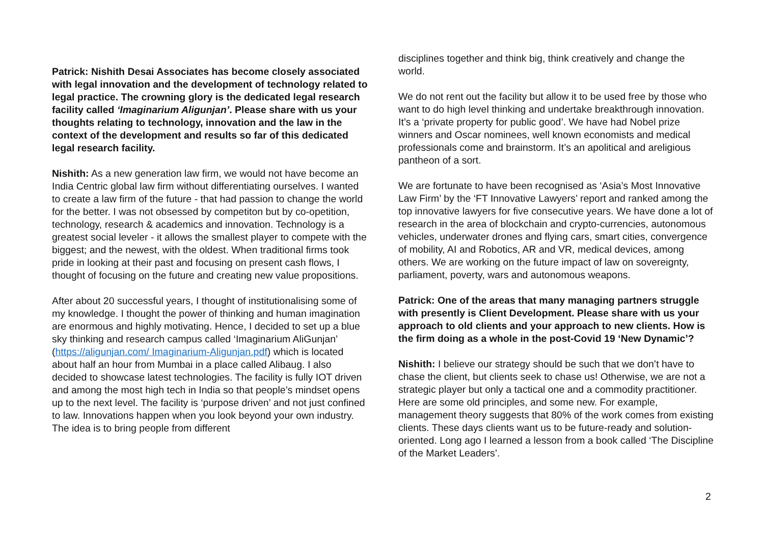Patrick: Nishith Desai Associates has become closely associated with legal innovation and the development of technology related to legal practice. The crowning glory is the dedicated legal research facility called ‘Imaginarium Aligunjan’. Please share with us your thoughts relating to technology, innovation and the law in the context of the development and results so far of this dedicated legal research facility.
Nishith: As a new generation law firm, we would not have become an India Centric global law firm without differentiating ourselves. I wanted to create a law firm of the future - that had passion to change the world for the better. I was not obsessed by competiton but by co-opetition, technology, research & academics and innovation. Technology is a greatest social leveler - it allows the smallest player to compete with the biggest; and the newest, with the oldest. When traditional firms took pride in looking at their past and focusing on present cash flows, I thought of focusing on the future and creating new value propositions.
After about 20 successful years, I thought of institutionalising some of my knowledge. I thought the power of thinking and human imagination are enormous and highly motivating. Hence, I decided to set up a blue sky thinking and research campus called ‘Imaginarium AliGunjan’ (https://aligunjan.com/ Imaginarium-Aligunjan.pdf) which is located about half an hour from Mumbai in a place called Alibaug. I also decided to showcase latest technologies. The facility is fully IOT driven and among the most high tech in India so that people’s mindset opens up to the next level. The facility is ‘purpose driven’ and not just confined to law. Innovations happen when you look beyond your own industry. The idea is to bring people from different
disciplines together and think big, think creatively and change the world.
We do not rent out the facility but allow it to be used free by those who want to do high level thinking and undertake breakthrough innovation. It’s a ‘private property for public good’. We have had Nobel prize winners and Oscar nominees, well known economists and medical professionals come and brainstorm. It’s an apolitical and areligious pantheon of a sort.
We are fortunate to have been recognised as ‘Asia’s Most Innovative Law Firm’ by the ‘FT Innovative Lawyers’ report and ranked among the top innovative lawyers for five consecutive years. We have done a lot of research in the area of blockchain and crypto-currencies, autonomous vehicles, underwater drones and flying cars, smart cities, convergence of mobility, AI and Robotics, AR and VR, medical devices, among others. We are working on the future impact of law on sovereignty, parliament, poverty, wars and autonomous weapons.
Patrick: One of the areas that many managing partners struggle with presently is Client Development. Please share with us your approach to old clients and your approach to new clients. How is the firm doing as a whole in the post-Covid 19 ‘New Dynamic’?
Nishith: I believe our strategy should be such that we don’t have to chase the client, but clients seek to chase us! Otherwise, we are not a strategic player but only a tactical one and a commodity practitioner. Here are some old principles, and some new. For example, management theory suggests that 80% of the work comes from existing clients. These days clients want us to be future-ready and solution-oriented. Long ago I learned a lesson from a book called ‘The Discipline of the Market Leaders’.
2